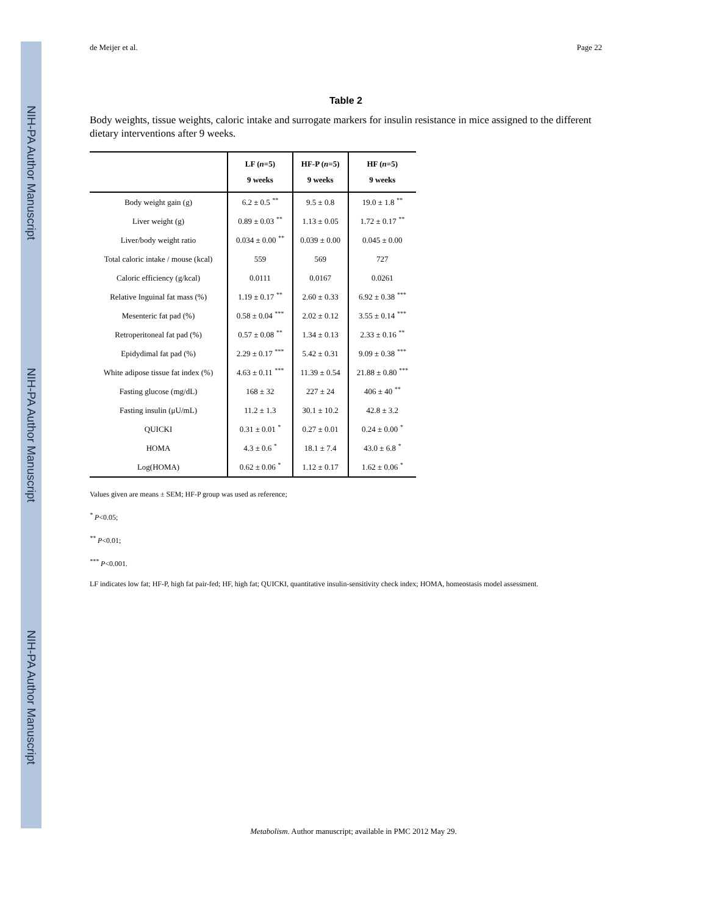NIH-PA Author Manuscript
NIH-PA Author Manuscript
NIH-PA Author Manuscript
de Meijer et al. Page 22
Table 2
Body weights, tissue weights, caloric intake and surrogate markers for insulin resistance in mice assigned to the different dietary interventions after 9 weeks.
| | LF ( n =5) 9 weeks | HF-P ( n =5) 9 weeks | HF ( n =5) 9 weeks |
| --- | --- | --- | --- |
| Body weight gain (g) | 6.2 ± 0.5 <sup>**</sup> | 9.5 ± 0.8 | 19.0 ± 1.8 <sup>**</sup> |
| Liver weight (g) | 0.89 ± 0.03 <sup>**</sup> | 1.13 ± 0.05 | 1.72 ± 0.17 <sup>**</sup> |
| Liver/body weight ratio | 0.034 ± 0.00 <sup>**</sup> | 0.039 ± 0.00 | 0.045 ± 0.00 |
| Total caloric intake / mouse (kcal) | 559 | 569 | 727 |
| Caloric efficiency (g/kcal) | 0.0111 | 0.0167 | 0.0261 |
| Relative Inguinal fat mass (%) | 1.19 ± 0.17 <sup>**</sup> | 2.60 ± 0.33 | 6.92 ± 0.38 <sup>***</sup> |
| Mesenteric fat pad (%) | 0.58 ± 0.04 <sup>***</sup> | 2.02 ± 0.12 | 3.55 ± 0.14 <sup>***</sup> |
| Retroperitoneal fat pad (%) | 0.57 ± 0.08 <sup>**</sup> | 1.34 ± 0.13 | 2.33 ± 0.16 <sup>**</sup> |
| Epidydimal fat pad (%) | 2.29 ± 0.17 <sup>***</sup> | 5.42 ± 0.31 | 9.09 ± 0.38 <sup>***</sup> |
| White adipose tissue fat index (%) | 4.63 ± 0.11 <sup>***</sup> | 11.39 ± 0.54 | 21.88 ± 0.80 <sup>***</sup> |
| Fasting glucose (mg/dL) | 168 ± 32 | 227 ± 24 | 406 ± 40 <sup>**</sup> |
| Fasting insulin (μU/mL) | 11.2 ± 1.3 | 30.1 ± 10.2 | 42.8 ± 3.2 |
| QUICKI | 0.31 ± 0.01 <sup>*</sup> | 0.27 ± 0.01 | 0.24 ± 0.00 <sup>*</sup> |
| HOMA | 4.3 ± 0.6 <sup>*</sup> | 18.1 ± 7.4 | 43.0 ± 6.8 <sup>*</sup> |
| Log(HOMA) | 0.62 ± 0.06 <sup>*</sup> | 1.12 ± 0.17 | 1.62 ± 0.06 <sup>*</sup> |
Values given are means ± SEM; HF-P group was used as reference;
<sup>*</sup> P<0.05;
<sup>**</sup> P<0.01;
<sup>***</sup> P<0.001.
LF indicates low fat; HF-P, high fat pair-fed; HF, high fat; QUICKI, quantitative insulin-sensitivity check index; HOMA, homeostasis model assessment.
Metabolism. Author manuscript; available in PMC 2012 May 29.